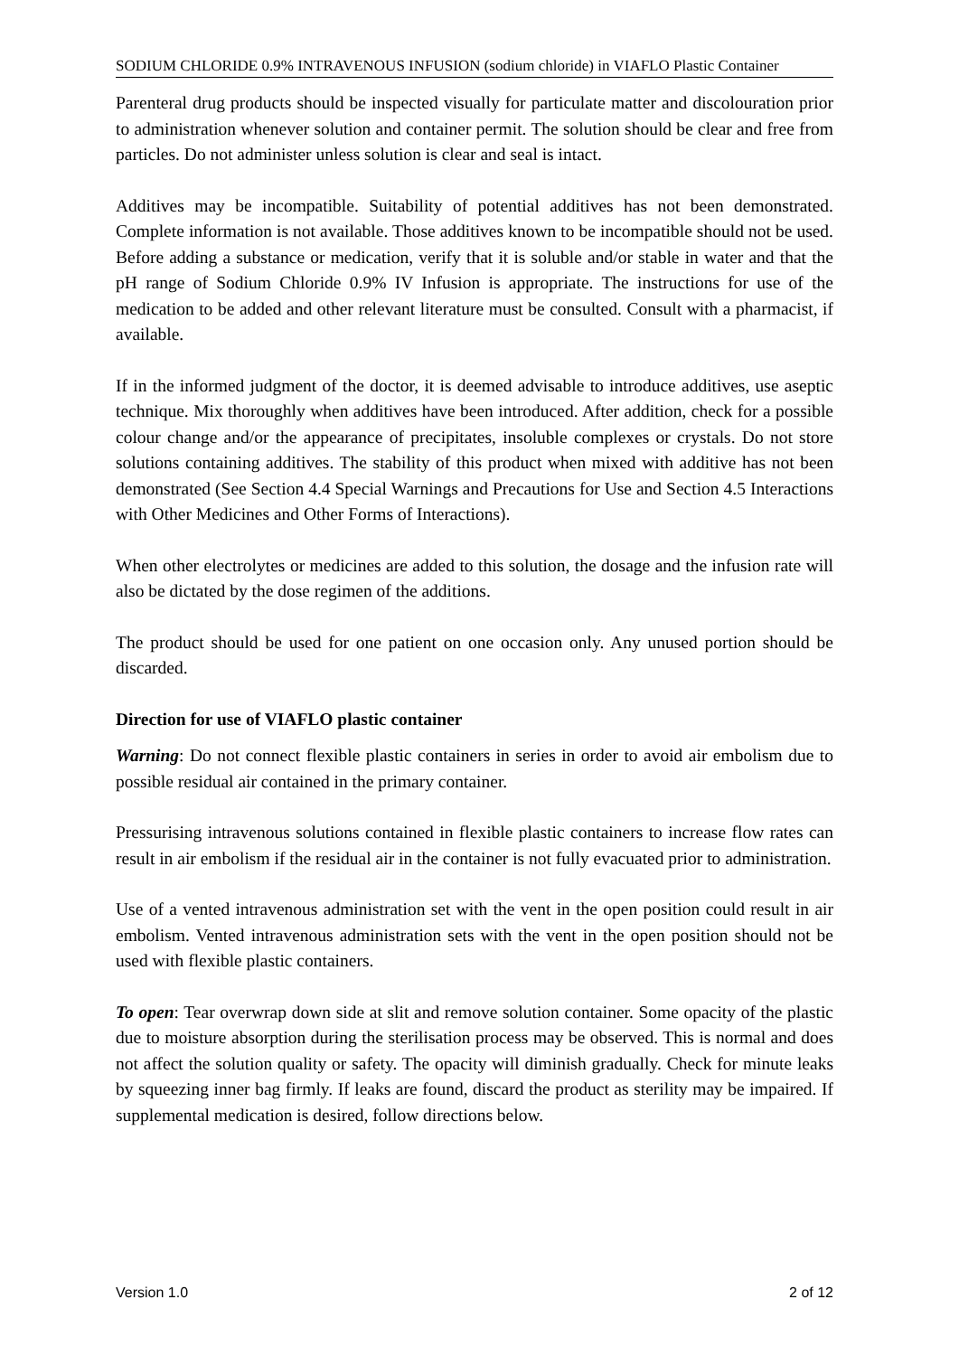SODIUM CHLORIDE 0.9% INTRAVENOUS INFUSION (sodium chloride) in VIAFLO Plastic Container
Parenteral drug products should be inspected visually for particulate matter and discolouration prior to administration whenever solution and container permit. The solution should be clear and free from particles. Do not administer unless solution is clear and seal is intact.
Additives may be incompatible. Suitability of potential additives has not been demonstrated. Complete information is not available. Those additives known to be incompatible should not be used. Before adding a substance or medication, verify that it is soluble and/or stable in water and that the pH range of Sodium Chloride 0.9% IV Infusion is appropriate. The instructions for use of the medication to be added and other relevant literature must be consulted. Consult with a pharmacist, if available.
If in the informed judgment of the doctor, it is deemed advisable to introduce additives, use aseptic technique. Mix thoroughly when additives have been introduced. After addition, check for a possible colour change and/or the appearance of precipitates, insoluble complexes or crystals. Do not store solutions containing additives. The stability of this product when mixed with additive has not been demonstrated (See Section 4.4 Special Warnings and Precautions for Use and Section 4.5 Interactions with Other Medicines and Other Forms of Interactions).
When other electrolytes or medicines are added to this solution, the dosage and the infusion rate will also be dictated by the dose regimen of the additions.
The product should be used for one patient on one occasion only. Any unused portion should be discarded.
Direction for use of VIAFLO plastic container
Warning: Do not connect flexible plastic containers in series in order to avoid air embolism due to possible residual air contained in the primary container.
Pressurising intravenous solutions contained in flexible plastic containers to increase flow rates can result in air embolism if the residual air in the container is not fully evacuated prior to administration.
Use of a vented intravenous administration set with the vent in the open position could result in air embolism. Vented intravenous administration sets with the vent in the open position should not be used with flexible plastic containers.
To open: Tear overwrap down side at slit and remove solution container. Some opacity of the plastic due to moisture absorption during the sterilisation process may be observed. This is normal and does not affect the solution quality or safety. The opacity will diminish gradually. Check for minute leaks by squeezing inner bag firmly. If leaks are found, discard the product as sterility may be impaired. If supplemental medication is desired, follow directions below.
Version 1.0 2 of 12